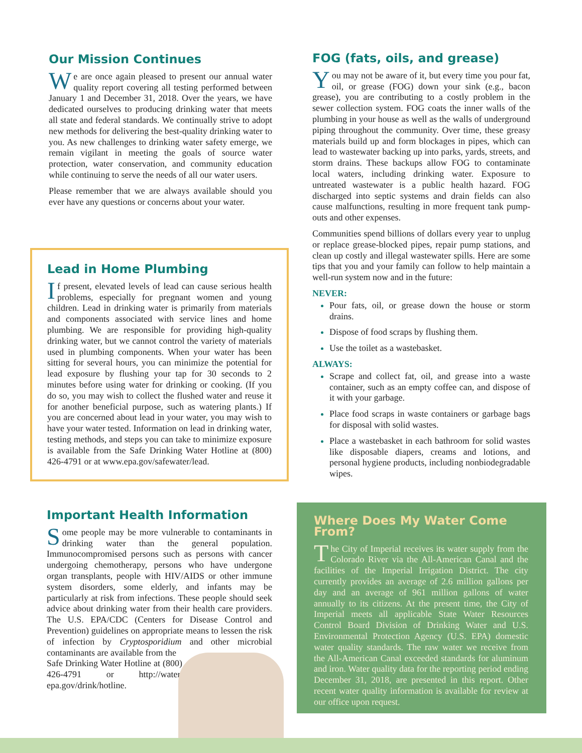Our Mission Continues
We are once again pleased to present our annual water quality report covering all testing performed between January 1 and December 31, 2018. Over the years, we have dedicated ourselves to producing drinking water that meets all state and federal standards. We continually strive to adopt new methods for delivering the best-quality drinking water to you. As new challenges to drinking water safety emerge, we remain vigilant in meeting the goals of source water protection, water conservation, and community education while continuing to serve the needs of all our water users.
Please remember that we are always available should you ever have any questions or concerns about your water.
Lead in Home Plumbing
If present, elevated levels of lead can cause serious health problems, especially for pregnant women and young children. Lead in drinking water is primarily from materials and components associated with service lines and home plumbing. We are responsible for providing high-quality drinking water, but we cannot control the variety of materials used in plumbing components. When your water has been sitting for several hours, you can minimize the potential for lead exposure by flushing your tap for 30 seconds to 2 minutes before using water for drinking or cooking. (If you do so, you may wish to collect the flushed water and reuse it for another beneficial purpose, such as watering plants.) If you are concerned about lead in your water, you may wish to have your water tested. Information on lead in drinking water, testing methods, and steps you can take to minimize exposure is available from the Safe Drinking Water Hotline at (800) 426-4791 or at www.epa.gov/safewater/lead.
Important Health Information
Some people may be more vulnerable to contaminants in drinking water than the general population. Immunocompromised persons such as persons with cancer undergoing chemotherapy, persons who have undergone organ transplants, people with HIV/AIDS or other immune system disorders, some elderly, and infants may be particularly at risk from infections. These people should seek advice about drinking water from their health care providers. The U.S. EPA/CDC (Centers for Disease Control and Prevention) guidelines on appropriate means to lessen the risk of infection by Cryptosporidium and other microbial contaminants are available from the
Safe Drinking Water Hotline at (800) 426-4791 or http://water. epa.gov/drink/hotline.
FOG (fats, oils, and grease)
You may not be aware of it, but every time you pour fat, oil, or grease (FOG) down your sink (e.g., bacon grease), you are contributing to a costly problem in the sewer collection system. FOG coats the inner walls of the plumbing in your house as well as the walls of underground piping throughout the community. Over time, these greasy materials build up and form blockages in pipes, which can lead to wastewater backing up into parks, yards, streets, and storm drains. These backups allow FOG to contaminate local waters, including drinking water. Exposure to untreated wastewater is a public health hazard. FOG discharged into septic systems and drain fields can also cause malfunctions, resulting in more frequent tank pump-outs and other expenses.
Communities spend billions of dollars every year to unplug or replace grease-blocked pipes, repair pump stations, and clean up costly and illegal wastewater spills. Here are some tips that you and your family can follow to help maintain a well-run system now and in the future:
NEVER:
Pour fats, oil, or grease down the house or storm drains.
Dispose of food scraps by flushing them.
Use the toilet as a wastebasket.
ALWAYS:
Scrape and collect fat, oil, and grease into a waste container, such as an empty coffee can, and dispose of it with your garbage.
Place food scraps in waste containers or garbage bags for disposal with solid wastes.
Place a wastebasket in each bathroom for solid wastes like disposable diapers, creams and lotions, and personal hygiene products, including nonbiodegradable wipes.
Where Does My Water Come From?
The City of Imperial receives its water supply from the Colorado River via the All-American Canal and the facilities of the Imperial Irrigation District. The city currently provides an average of 2.6 million gallons per day and an average of 961 million gallons of water annually to its citizens. At the present time, the City of Imperial meets all applicable State Water Resources Control Board Division of Drinking Water and U.S. Environmental Protection Agency (U.S. EPA) domestic water quality standards. The raw water we receive from the All-American Canal exceeded standards for aluminum and iron. Water quality data for the reporting period ending December 31, 2018, are presented in this report. Other recent water quality information is available for review at our office upon request.